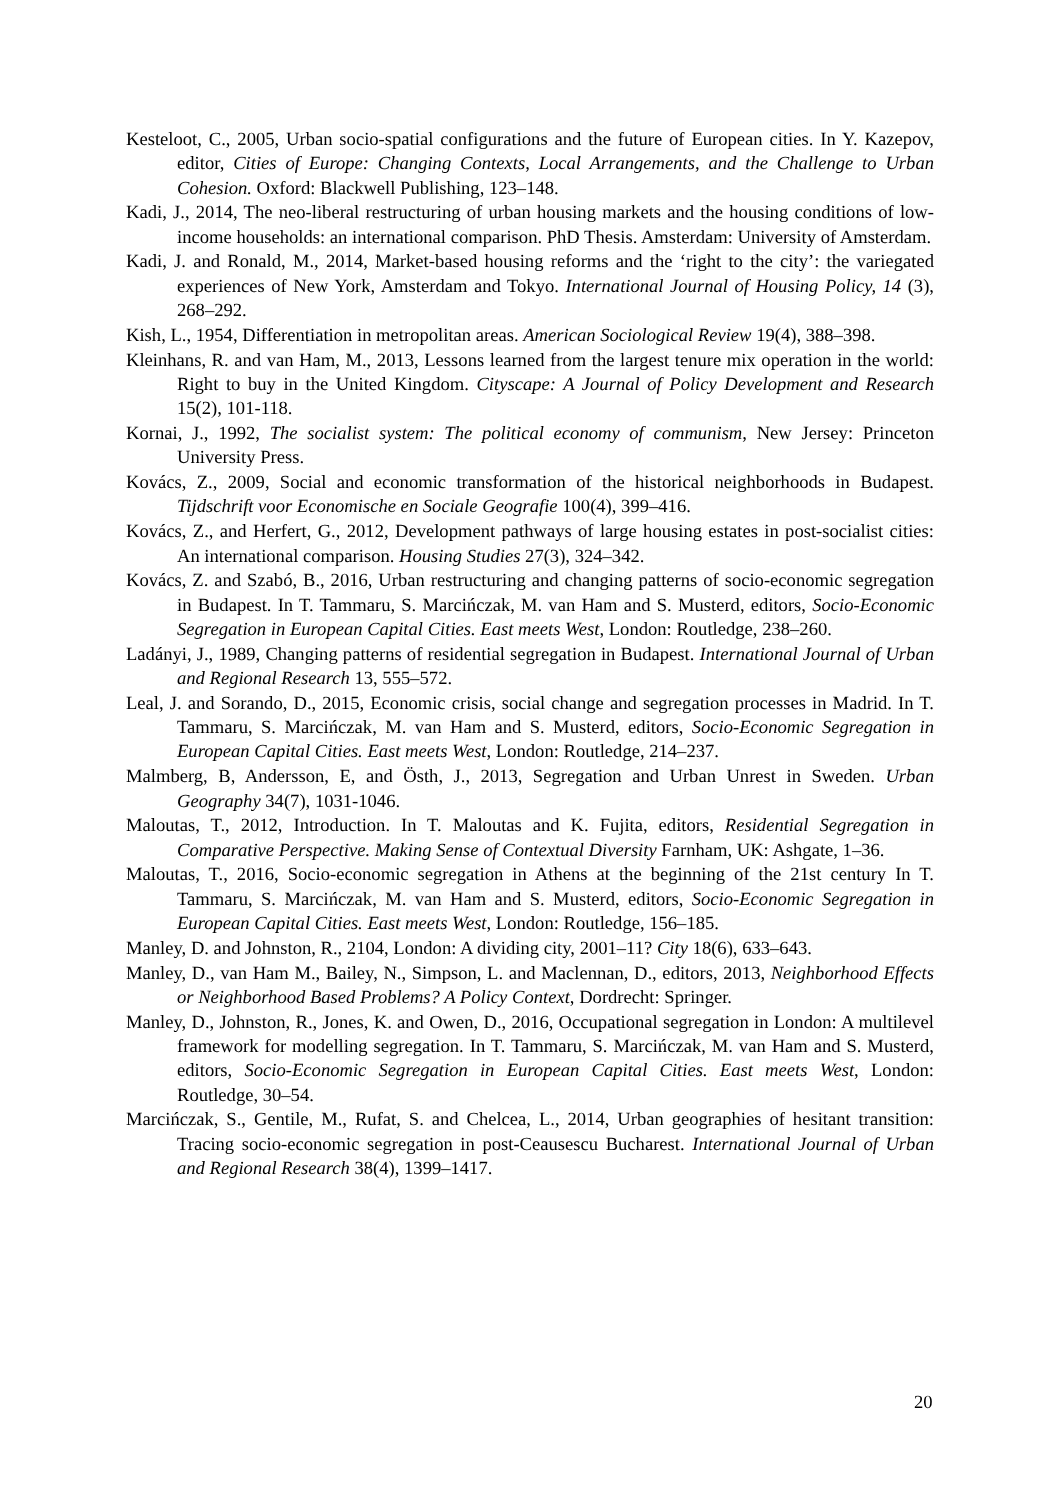Kesteloot, C., 2005, Urban socio-spatial configurations and the future of European cities. In Y. Kazepov, editor, Cities of Europe: Changing Contexts, Local Arrangements, and the Challenge to Urban Cohesion. Oxford: Blackwell Publishing, 123–148.
Kadi, J., 2014, The neo-liberal restructuring of urban housing markets and the housing conditions of low-income households: an international comparison. PhD Thesis. Amsterdam: University of Amsterdam.
Kadi, J. and Ronald, M., 2014, Market-based housing reforms and the ‘right to the city’: the variegated experiences of New York, Amsterdam and Tokyo. International Journal of Housing Policy, 14 (3), 268–292.
Kish, L., 1954, Differentiation in metropolitan areas. American Sociological Review 19(4), 388–398.
Kleinhans, R. and van Ham, M., 2013, Lessons learned from the largest tenure mix operation in the world: Right to buy in the United Kingdom. Cityscape: A Journal of Policy Development and Research 15(2), 101-118.
Kornai, J., 1992, The socialist system: The political economy of communism, New Jersey: Princeton University Press.
Kovács, Z., 2009, Social and economic transformation of the historical neighborhoods in Budapest. Tijdschrift voor Economische en Sociale Geografie 100(4), 399–416.
Kovács, Z., and Herfert, G., 2012, Development pathways of large housing estates in post-socialist cities: An international comparison. Housing Studies 27(3), 324–342.
Kovács, Z. and Szabó, B., 2016, Urban restructuring and changing patterns of socio-economic segregation in Budapest. In T. Tammaru, S. Marcińczak, M. van Ham and S. Musterd, editors, Socio-Economic Segregation in European Capital Cities. East meets West, London: Routledge, 238–260.
Ladányi, J., 1989, Changing patterns of residential segregation in Budapest. International Journal of Urban and Regional Research 13, 555–572.
Leal, J. and Sorando, D., 2015, Economic crisis, social change and segregation processes in Madrid. In T. Tammaru, S. Marcińczak, M. van Ham and S. Musterd, editors, Socio-Economic Segregation in European Capital Cities. East meets West, London: Routledge, 214–237.
Malmberg, B, Andersson, E, and Östh, J., 2013, Segregation and Urban Unrest in Sweden. Urban Geography 34(7), 1031-1046.
Maloutas, T., 2012, Introduction. In T. Maloutas and K. Fujita, editors, Residential Segregation in Comparative Perspective. Making Sense of Contextual Diversity Farnham, UK: Ashgate, 1–36.
Maloutas, T., 2016, Socio-economic segregation in Athens at the beginning of the 21st century In T. Tammaru, S. Marcińczak, M. van Ham and S. Musterd, editors, Socio-Economic Segregation in European Capital Cities. East meets West, London: Routledge, 156–185.
Manley, D. and Johnston, R., 2104, London: A dividing city, 2001–11? City 18(6), 633–643.
Manley, D., van Ham M., Bailey, N., Simpson, L. and Maclennan, D., editors, 2013, Neighborhood Effects or Neighborhood Based Problems? A Policy Context, Dordrecht: Springer.
Manley, D., Johnston, R., Jones, K. and Owen, D., 2016, Occupational segregation in London: A multilevel framework for modelling segregation. In T. Tammaru, S. Marcińczak, M. van Ham and S. Musterd, editors, Socio-Economic Segregation in European Capital Cities. East meets West, London: Routledge, 30–54.
Marcińczak, S., Gentile, M., Rufat, S. and Chelcea, L., 2014, Urban geographies of hesitant transition: Tracing socio-economic segregation in post-Ceausescu Bucharest. International Journal of Urban and Regional Research 38(4), 1399–1417.
20